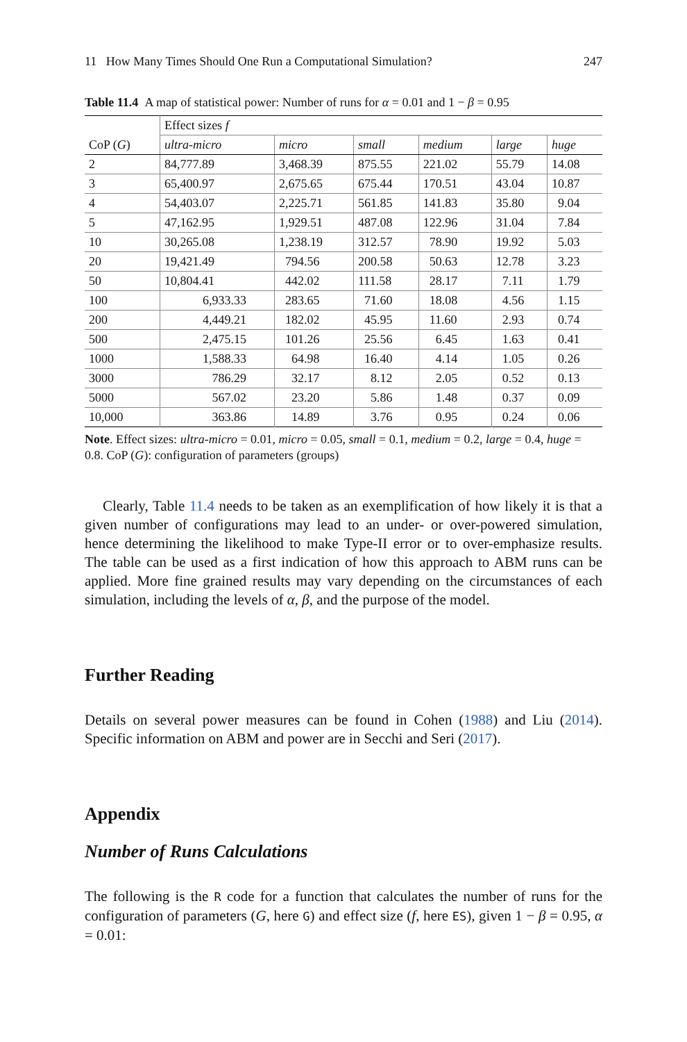11 How Many Times Should One Run a Computational Simulation? 247
Table 11.4 A map of statistical power: Number of runs for α = 0.01 and 1 − β = 0.95
| | Effect sizes f | | | | | |
| --- | --- | --- | --- | --- | --- | --- |
| CoP ( G ) | ultra-micro | micro | small | medium | large | huge |
| 2 | 84,777.89 | 3,468.39 | 875.55 | 221.02 | 55.79 | 14.08 |
| 3 | 65,400.97 | 2,675.65 | 675.44 | 170.51 | 43.04 | 10.87 |
| 4 | 54,403.07 | 2,225.71 | 561.85 | 141.83 | 35.80 | 9.04 |
| 5 | 47,162.95 | 1,929.51 | 487.08 | 122.96 | 31.04 | 7.84 |
| 10 | 30,265.08 | 1,238.19 | 312.57 | 78.90 | 19.92 | 5.03 |
| 20 | 19,421.49 | 794.56 | 200.58 | 50.63 | 12.78 | 3.23 |
| 50 | 10,804.41 | 442.02 | 111.58 | 28.17 | 7.11 | 1.79 |
| 100 | 6,933.33 | 283.65 | 71.60 | 18.08 | 4.56 | 1.15 |
| 200 | 4,449.21 | 182.02 | 45.95 | 11.60 | 2.93 | 0.74 |
| 500 | 2,475.15 | 101.26 | 25.56 | 6.45 | 1.63 | 0.41 |
| 1000 | 1,588.33 | 64.98 | 16.40 | 4.14 | 1.05 | 0.26 |
| 3000 | 786.29 | 32.17 | 8.12 | 2.05 | 0.52 | 0.13 |
| 5000 | 567.02 | 23.20 | 5.86 | 1.48 | 0.37 | 0.09 |
| 10,000 | 363.86 | 14.89 | 3.76 | 0.95 | 0.24 | 0.06 |
Note. Effect sizes: ultra-micro = 0.01, micro = 0.05, small = 0.1, medium = 0.2, large = 0.4, huge = 0.8. CoP (G): configuration of parameters (groups)
Clearly, Table 11.4 needs to be taken as an exemplification of how likely it is that a given number of configurations may lead to an under- or over-powered simulation, hence determining the likelihood to make Type-II error or to over-emphasize results. The table can be used as a first indication of how this approach to ABM runs can be applied. More fine grained results may vary depending on the circumstances of each simulation, including the levels of α, β, and the purpose of the model.
Further Reading
Details on several power measures can be found in Cohen (1988) and Liu (2014). Specific information on ABM and power are in Secchi and Seri (2017).
Appendix
Number of Runs Calculations
The following is the R code for a function that calculates the number of runs for the configuration of parameters (G, here G) and effect size (f, here ES), given 1 − β = 0.95, α = 0.01: